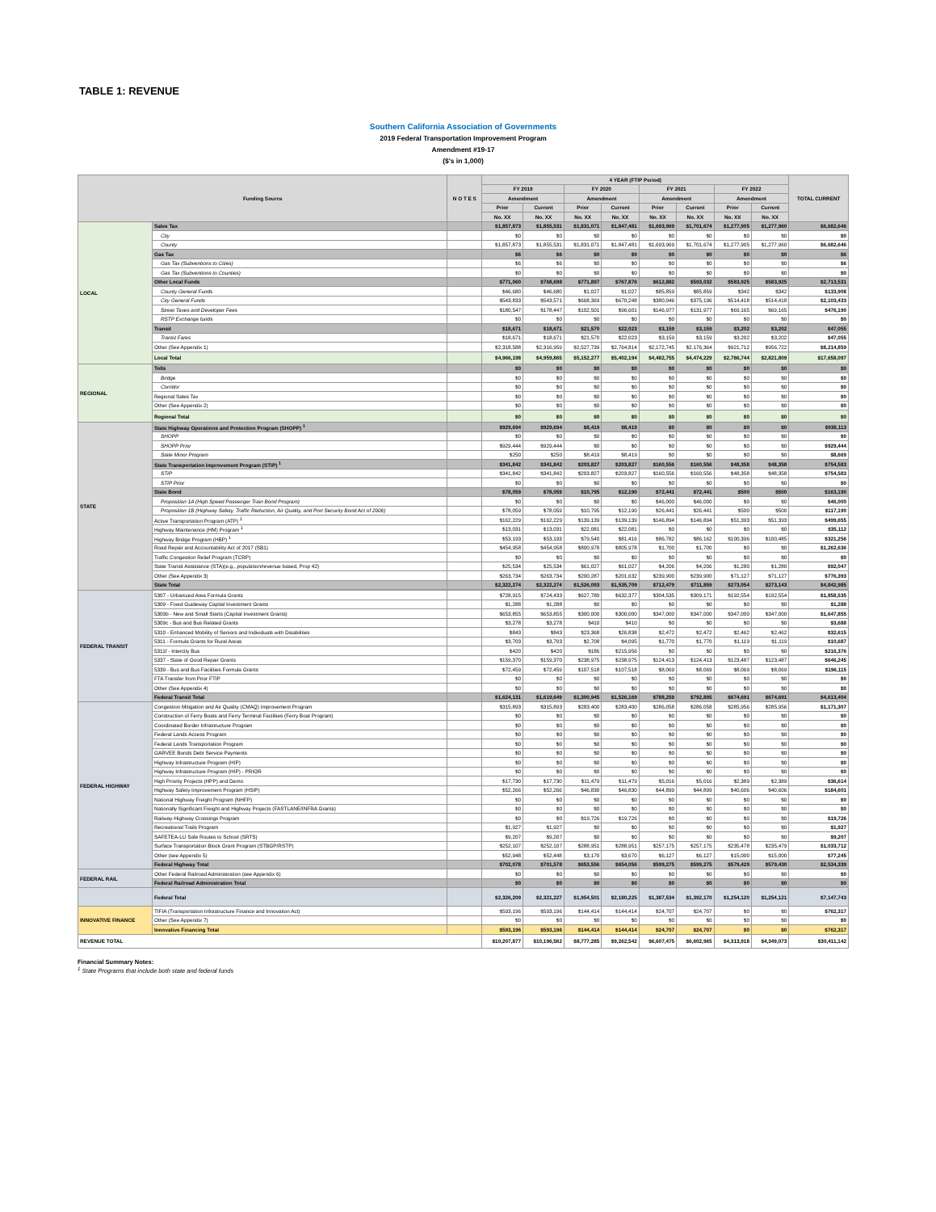TABLE 1: REVENUE
Southern California Association of Governments
2019 Federal Transportation Improvement Program
Amendment #19-17
($'s in 1,000)
| Funding Source | | N O T E S | 4 YEAR (FTIP Period) | | | | | | | | TOTAL CURRENT |
| --- | --- | --- | --- | --- | --- | --- | --- | --- | --- | --- | --- |
| | | | FY 2019 | | FY 2020 | | FY 2021 | | FY 2022 | | |
| | | | Amendment | | Amendment | | Amendment | | Amendment | | |
| | | | Prior | Current | Prior | Current | Prior | Current | Prior | Current | |
| | | | No. XX | No. XX | No. XX | No. XX | No. XX | No. XX | No. XX | No. XX | |
| LOCAL | Sales Tax | | $1,857,873 | $1,855,531 | $1,831,071 | $1,847,481 | $1,693,969 | $1,701,674 | $1,277,905 | $1,277,960 | $6,682,646 |
| | City | | $0 | $0 | $0 | $0 | $0 | $0 | $0 | $0 | $0 |
| | County | | $1,857,873 | $1,855,531 | $1,831,071 | $1,847,481 | $1,693,969 | $1,701,674 | $1,277,905 | $1,277,960 | $6,682,646 |
| | Gas Tax | | $6 | $6 | $0 | $0 | $0 | $0 | $0 | $0 | $6 |
| | Gas Tax (Subventions to Cities) | | $6 | $6 | $0 | $0 | $0 | $0 | $0 | $0 | $6 |
| | Gas Tax (Subventions to Counties) | | $0 | $0 | $0 | $0 | $0 | $0 | $0 | $0 | $0 |
| | Other Local Funds | | $771,060 | $768,698 | $771,897 | $767,876 | $612,882 | $593,032 | $583,925 | $583,925 | $2,713,531 |
| | County General Funds | | $46,680 | $46,680 | $1,027 | $1,027 | $85,859 | $85,859 | $342 | $342 | $133,908 |
| | City General Funds | | $543,833 | $543,571 | $668,369 | $670,248 | $380,046 | $375,196 | $514,418 | $514,418 | $2,103,433 |
| | Street Taxes and Developer Fees | | $180,547 | $178,447 | $102,501 | $96,601 | $146,977 | $131,977 | $69,165 | $69,165 | $476,190 |
| | RSTP Exchange funds | | $0 | $0 | $0 | $0 | $0 | $0 | $0 | $0 | $0 |
| | Transit | | $18,671 | $18,671 | $21,570 | $22,023 | $3,159 | $3,159 | $3,202 | $3,202 | $47,055 |
| | Transit Fares | | $18,671 | $18,671 | $21,570 | $22,023 | $3,159 | $3,159 | $3,202 | $3,202 | $47,055 |
| | Other (See Appendix 1) | | $2,318,588 | $2,316,959 | $2,527,739 | $2,764,814 | $2,172,745 | $2,176,364 | $921,712 | $956,722 | $8,214,859 |
| | Local Total | | $4,966,198 | $4,959,865 | $5,152,277 | $5,402,194 | $4,482,755 | $4,474,229 | $2,786,744 | $2,821,809 | $17,658,097 |
| REGIONAL | Tolls | | $0 | $0 | $0 | $0 | $0 | $0 | $0 | $0 | $0 |
| | Bridge | | $0 | $0 | $0 | $0 | $0 | $0 | $0 | $0 | $0 |
| | Corridor | | $0 | $0 | $0 | $0 | $0 | $0 | $0 | $0 | $0 |
| | Regional Sales Tax | | $0 | $0 | $0 | $0 | $0 | $0 | $0 | $0 | $0 |
| | Other (See Appendix 2) | | $0 | $0 | $0 | $0 | $0 | $0 | $0 | $0 | $0 |
| | Regional Total | | $0 | $0 | $0 | $0 | $0 | $0 | $0 | $0 | $0 |
| STATE | State Highway Operations and Protection Program (SHOPP) <sup>1</sup> | | $929,694 | $929,694 | $8,419 | $8,419 | $0 | $0 | $0 | $0 | $938,113 |
| | SHOPP | | $0 | $0 | $0 | $0 | $0 | $0 | $0 | $0 | $0 |
| | SHOPP Prior | | $929,444 | $929,444 | $0 | $0 | $0 | $0 | $0 | $0 | $929,444 |
| | State Minor Program | | $250 | $250 | $8,419 | $8,419 | $0 | $0 | $0 | $0 | $8,669 |
| | State Transportation Improvement Program (STIP) <sup>1</sup> | | $341,842 | $341,842 | $203,827 | $203,827 | $160,556 | $160,556 | $48,358 | $48,358 | $754,583 |
| | STIP | | $341,842 | $341,842 | $203,827 | $203,827 | $160,556 | $160,556 | $48,358 | $48,358 | $754,583 |
| | STIP Prior | | $0 | $0 | $0 | $0 | $0 | $0 | $0 | $0 | $0 |
| | State Bond | | $78,059 | $78,059 | $10,795 | $12,190 | $72,441 | $72,441 | $500 | $500 | $163,190 |
| | Proposition 1A (High Speed Passenger Train Bond Program) | | $0 | $0 | $0 | $0 | $46,000 | $46,000 | $0 | $0 | $46,000 |
| | Proposition 1B (Highway Safety, Traffic Reduction, Air Quality, and Port Security Bond Act of 2006) | | $78,059 | $78,059 | $10,795 | $12,190 | $26,441 | $26,441 | $500 | $500 | $117,190 |
| | Active Transportation Program (ATP) <sup>1</sup> | | $162,229 | $162,229 | $139,139 | $139,139 | $146,894 | $146,894 | $51,393 | $51,393 | $499,655 |
| | Highway Maintenance (HM) Program <sup>1</sup> | | $13,031 | $13,031 | $22,081 | $22,081 | $0 | $0 | $0 | $0 | $35,112 |
| | Highway Bridge Program (HBP) <sup>1</sup> | | $53,193 | $53,193 | $79,540 | $81,416 | $86,782 | $86,162 | $100,396 | $100,485 | $321,256 |
| | Road Repair and Accountability Act of 2017 (SB1) | | $454,958 | $454,958 | $800,978 | $805,978 | $1,700 | $1,700 | $0 | $0 | $1,262,636 |
| | Traffic Congestion Relief Program (TCRP) | | $0 | $0 | $0 | $0 | $0 | $0 | $0 | $0 | $0 |
| | State Transit Assistance (STA)(e.g., population/revenue based, Prop 42) | | $25,534 | $25,534 | $61,027 | $61,027 | $4,206 | $4,206 | $1,280 | $1,280 | $92,047 |
| | Other (See Appendix 3) | | $263,734 | $263,734 | $200,287 | $201,632 | $239,900 | $239,900 | $71,127 | $71,127 | $776,393 |
| | State Total | | $2,322,274 | $2,322,274 | $1,526,093 | $1,535,709 | $712,479 | $711,859 | $273,054 | $273,143 | $4,842,985 |
| FEDERAL TRANSIT | 5307 - Urbanized Area Formula Grants | | $728,915 | $724,433 | $627,780 | $632,377 | $304,535 | $309,171 | $192,554 | $192,554 | $1,858,535 |
| | 5309 - Fixed Guideway Capital Investment Grants | | $1,288 | $1,288 | $0 | $0 | $0 | $0 | $0 | $0 | $1,288 |
| | 5309b - New and Small Starts (Capital Investment Grants) | | $653,855 | $653,855 | $300,000 | $300,000 | $347,000 | $347,000 | $347,000 | $347,000 | $1,647,855 |
| | 5309c - Bus and Bus Related Grants | | $3,278 | $3,278 | $410 | $410 | $0 | $0 | $0 | $0 | $3,688 |
| | 5310 - Enhanced Mobility of Seniors and Individuals with Disabilities | | $843 | $843 | $23,368 | $26,838 | $2,472 | $2,472 | $2,462 | $2,462 | $32,615 |
| | 5311 - Formula Grants for Rural Areas | | $3,703 | $3,703 | $2,708 | $4,095 | $1,770 | $1,770 | $1,119 | $1,119 | $10,687 |
| | 5311f - Intercity Bus | | $420 | $420 | $186 | $215,956 | $0 | $0 | $0 | $0 | $216,376 |
| | 5337 - State of Good Repair Grants | | $159,370 | $159,370 | $238,975 | $238,975 | $124,413 | $124,413 | $123,487 | $123,487 | $646,245 |
| | 5339 - Bus and Bus Facilities Formula Grants | | $72,459 | $72,459 | $107,518 | $107,518 | $8,069 | $8,069 | $8,069 | $8,069 | $196,115 |
| | FTA Transfer from Prior FTIP | | $0 | $0 | $0 | $0 | $0 | $0 | $0 | $0 | $0 |
| | Other (See Appendix 4) | | $0 | $0 | $0 | $0 | $0 | $0 | $0 | $0 | $0 |
| | Federal Transit Total | | $1,624,131 | $1,619,649 | $1,300,945 | $1,526,169 | $788,259 | $792,895 | $674,691 | $674,691 | $4,613,404 |
| FEDERAL HIGHWAY | Congestion Mitigation and Air Quality (CMAQ) Improvement Program | | $315,893 | $315,893 | $283,400 | $283,400 | $286,058 | $286,058 | $285,956 | $285,956 | $1,171,307 |
| | Construction of Ferry Boats and Ferry Terminal Facilities (Ferry Boat Program) | | $0 | $0 | $0 | $0 | $0 | $0 | $0 | $0 | $0 |
| | Coordinated Border Infrastructure Program | | $0 | $0 | $0 | $0 | $0 | $0 | $0 | $0 | $0 |
| | Federal Lands Access Program | | $0 | $0 | $0 | $0 | $0 | $0 | $0 | $0 | $0 |
| | Federal Lands Transportation Program | | $0 | $0 | $0 | $0 | $0 | $0 | $0 | $0 | $0 |
| | GARVEE Bonds Debt Service Payments | | $0 | $0 | $0 | $0 | $0 | $0 | $0 | $0 | $0 |
| | Highway Infrastructure Program (HIP) | | $0 | $0 | $0 | $0 | $0 | $0 | $0 | $0 | $0 |
| | Highway Infrastructure Program (HIP) - PRIOR | | $0 | $0 | $0 | $0 | $0 | $0 | $0 | $0 | $0 |
| | High Priority Projects (HPP) and Demo | | $17,730 | $17,730 | $11,479 | $11,479 | $5,016 | $5,016 | $2,389 | $2,389 | $36,614 |
| | Highway Safety Improvement Program (HSIP) | | $52,266 | $52,266 | $46,830 | $46,830 | $44,899 | $44,899 | $40,606 | $40,606 | $184,601 |
| | National Highway Freight Program (NHFP) | | $0 | $0 | $0 | $0 | $0 | $0 | $0 | $0 | $0 |
| | Nationally Significant Freight and Highway Projects (FASTLANE/INFRA Grants) | | $0 | $0 | $0 | $0 | $0 | $0 | $0 | $0 | $0 |
| | Railway-Highway Crossings Program | | $0 | $0 | $19,726 | $19,726 | $0 | $0 | $0 | $0 | $19,726 |
| | Recreational Trails Program | | $1,927 | $1,927 | $0 | $0 | $0 | $0 | $0 | $0 | $1,927 |
| | SAFETEA-LU Safe Routes to School (SRTS) | | $9,207 | $9,207 | $0 | $0 | $0 | $0 | $0 | $0 | $9,207 |
| | Surface Transportation Block Grant Program (STBGP/RSTP) | | $252,107 | $252,107 | $288,951 | $288,951 | $257,175 | $257,175 | $235,478 | $235,479 | $1,033,712 |
| | Other (see Appendix 5) | | $52,948 | $52,448 | $3,170 | $3,670 | $6,127 | $6,127 | $15,000 | $15,000 | $77,245 |
| | Federal Highway Total | | $702,078 | $701,578 | $653,556 | $654,056 | $599,275 | $599,275 | $579,429 | $579,430 | $2,534,339 |
| FEDERAL RAIL | Other Federal Railroad Administration (see Appendix 6) | | $0 | $0 | $0 | $0 | $0 | $0 | $0 | $0 | $0 |
| | Federal Railroad Administration Total | | $0 | $0 | $0 | $0 | $0 | $0 | $0 | $0 | $0 |
| | Federal Total | | $2,326,209 | $2,321,227 | $1,954,501 | $2,180,225 | $1,387,534 | $1,392,170 | $1,254,120 | $1,254,121 | $7,147,743 |
| INNOVATIVE FINANCE | TIFIA (Transportation Infrastructure Finance and Innovation Act) | | $593,196 | $593,196 | $144,414 | $144,414 | $24,707 | $24,707 | $0 | $0 | $762,317 |
| | Other (See Appendix 7) | | $0 | $0 | $0 | $0 | $0 | $0 | $0 | $0 | $0 |
| | Innovative Financing Total | | $593,196 | $593,196 | $144,414 | $144,414 | $24,707 | $24,707 | $0 | $0 | $762,317 |
| REVENUE TOTAL | | | $10,207,877 | $10,196,562 | $8,777,285 | $9,262,542 | $6,607,475 | $6,602,965 | $4,313,918 | $4,349,073 | $30,411,142 |
Financial Summary Notes:
<sup>1</sup> State Programs that include both state and federal funds